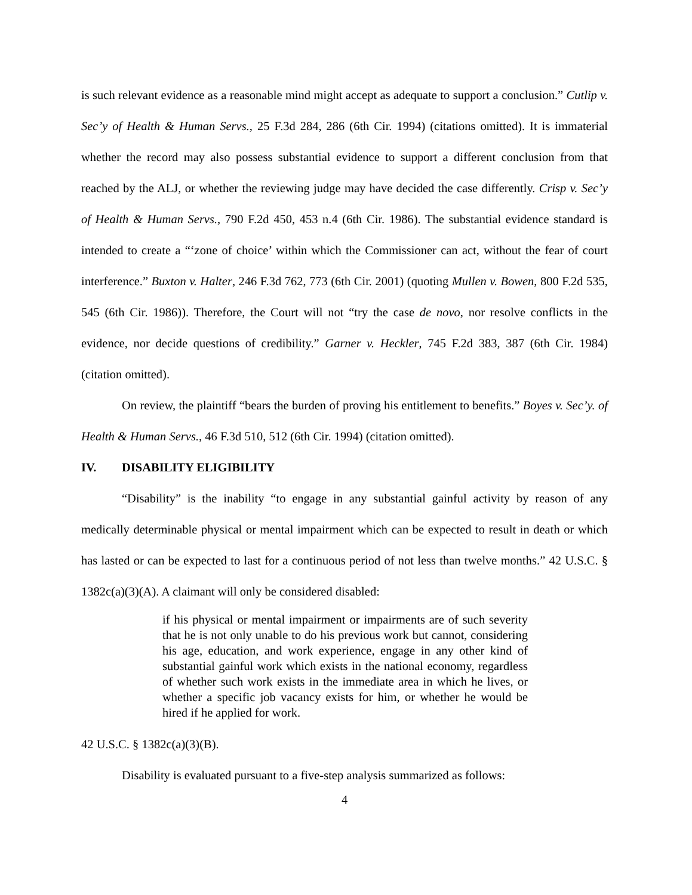is such relevant evidence as a reasonable mind might accept as adequate to support a conclusion.” Cutlip v. Sec’y of Health & Human Servs., 25 F.3d 284, 286 (6th Cir. 1994) (citations omitted). It is immaterial whether the record may also possess substantial evidence to support a different conclusion from that reached by the ALJ, or whether the reviewing judge may have decided the case differently. Crisp v. Sec’y of Health & Human Servs., 790 F.2d 450, 453 n.4 (6th Cir. 1986). The substantial evidence standard is intended to create a “‘zone of choice’ within which the Commissioner can act, without the fear of court interference.” Buxton v. Halter, 246 F.3d 762, 773 (6th Cir. 2001) (quoting Mullen v. Bowen, 800 F.2d 535, 545 (6th Cir. 1986)). Therefore, the Court will not “try the case de novo, nor resolve conflicts in the evidence, nor decide questions of credibility.” Garner v. Heckler, 745 F.2d 383, 387 (6th Cir. 1984) (citation omitted).
On review, the plaintiff “bears the burden of proving his entitlement to benefits.” Boyes v. Sec’y. of Health & Human Servs., 46 F.3d 510, 512 (6th Cir. 1994) (citation omitted).
IV. DISABILITY ELIGIBILITY
“Disability” is the inability “to engage in any substantial gainful activity by reason of any medically determinable physical or mental impairment which can be expected to result in death or which has lasted or can be expected to last for a continuous period of not less than twelve months.” 42 U.S.C. § 1382c(a)(3)(A). A claimant will only be considered disabled:
if his physical or mental impairment or impairments are of such severity that he is not only unable to do his previous work but cannot, considering his age, education, and work experience, engage in any other kind of substantial gainful work which exists in the national economy, regardless of whether such work exists in the immediate area in which he lives, or whether a specific job vacancy exists for him, or whether he would be hired if he applied for work.
42 U.S.C. § 1382c(a)(3)(B).
Disability is evaluated pursuant to a five-step analysis summarized as follows:
4